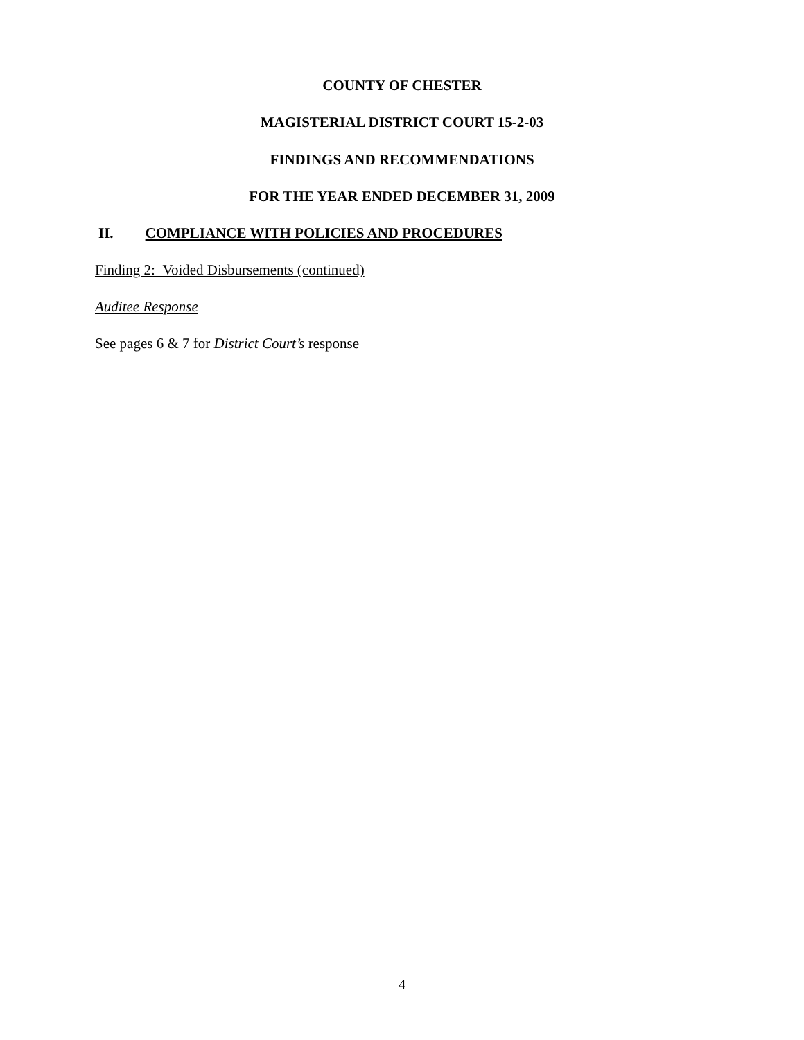COUNTY OF CHESTER
MAGISTERIAL DISTRICT COURT 15-2-03
FINDINGS AND RECOMMENDATIONS
FOR THE YEAR ENDED DECEMBER 31, 2009
II. COMPLIANCE WITH POLICIES AND PROCEDURES
Finding 2: Voided Disbursements (continued)
Auditee Response
See pages 6 & 7 for District Court’s response
4